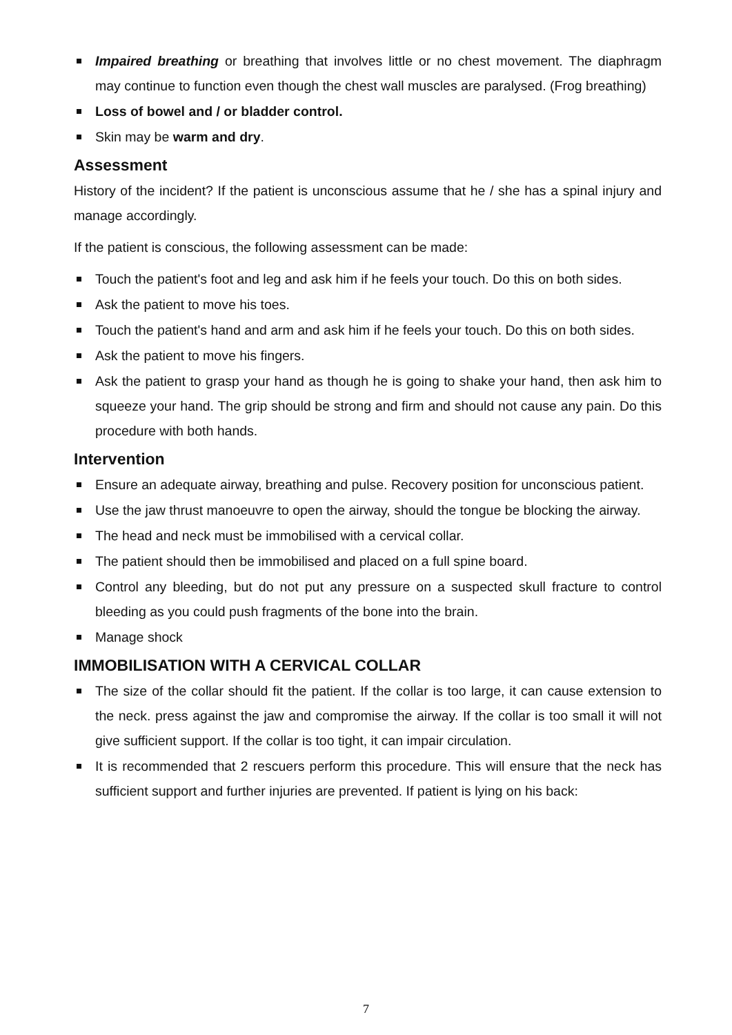Impaired breathing or breathing that involves little or no chest movement. The diaphragm may continue to function even though the chest wall muscles are paralysed. (Frog breathing)
Loss of bowel and / or bladder control.
Skin may be warm and dry.
Assessment
History of the incident? If the patient is unconscious assume that he / she has a spinal injury and manage accordingly.
If the patient is conscious, the following assessment can be made:
Touch the patient's foot and leg and ask him if he feels your touch. Do this on both sides.
Ask the patient to move his toes.
Touch the patient's hand and arm and ask him if he feels your touch. Do this on both sides.
Ask the patient to move his fingers.
Ask the patient to grasp your hand as though he is going to shake your hand, then ask him to squeeze your hand. The grip should be strong and firm and should not cause any pain. Do this procedure with both hands.
Intervention
Ensure an adequate airway, breathing and pulse. Recovery position for unconscious patient.
Use the jaw thrust manoeuvre to open the airway, should the tongue be blocking the airway.
The head and neck must be immobilised with a cervical collar.
The patient should then be immobilised and placed on a full spine board.
Control any bleeding, but do not put any pressure on a suspected skull fracture to control bleeding as you could push fragments of the bone into the brain.
Manage shock
IMMOBILISATION WITH A CERVICAL COLLAR
The size of the collar should fit the patient. If the collar is too large, it can cause extension to the neck. press against the jaw and compromise the airway. If the collar is too small it will not give sufficient support. If the collar is too tight, it can impair circulation.
It is recommended that 2 rescuers perform this procedure. This will ensure that the neck has sufficient support and further injuries are prevented. If patient is lying on his back:
7